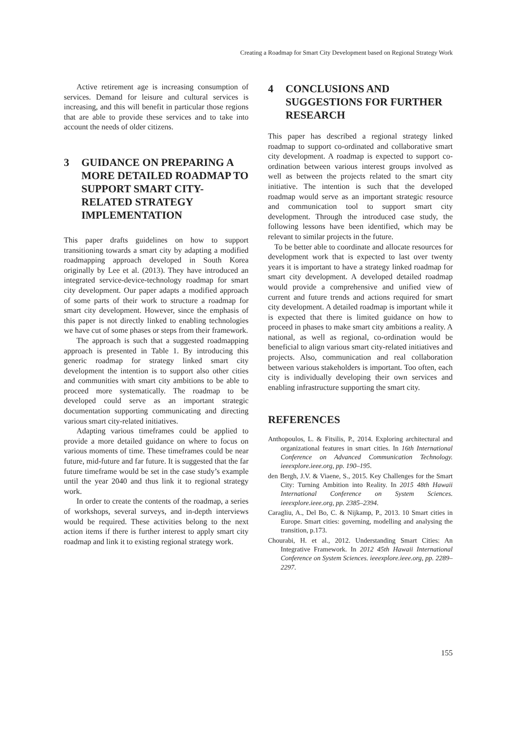Creating a Roadmap for Smart City Development based on Regional Strategy Work
Active retirement age is increasing consumption of services. Demand for leisure and cultural services is increasing, and this will benefit in particular those regions that are able to provide these services and to take into account the needs of older citizens.
3 GUIDANCE ON PREPARING A MORE DETAILED ROADMAP TO SUPPORT SMART CITY-RELATED STRATEGY IMPLEMENTATION
This paper drafts guidelines on how to support transitioning towards a smart city by adapting a modified roadmapping approach developed in South Korea originally by Lee et al. (2013). They have introduced an integrated service-device-technology roadmap for smart city development. Our paper adapts a modified approach of some parts of their work to structure a roadmap for smart city development. However, since the emphasis of this paper is not directly linked to enabling technologies we have cut of some phases or steps from their framework.
The approach is such that a suggested roadmapping approach is presented in Table 1. By introducing this generic roadmap for strategy linked smart city development the intention is to support also other cities and communities with smart city ambitions to be able to proceed more systematically. The roadmap to be developed could serve as an important strategic documentation supporting communicating and directing various smart city-related initiatives.
Adapting various timeframes could be applied to provide a more detailed guidance on where to focus on various moments of time. These timeframes could be near future, mid-future and far future. It is suggested that the far future timeframe would be set in the case study’s example until the year 2040 and thus link it to regional strategy work.
In order to create the contents of the roadmap, a series of workshops, several surveys, and in-depth interviews would be required. These activities belong to the next action items if there is further interest to apply smart city roadmap and link it to existing regional strategy work.
4 CONCLUSIONS AND SUGGESTIONS FOR FURTHER RESEARCH
This paper has described a regional strategy linked roadmap to support co-ordinated and collaborative smart city development. A roadmap is expected to support co-ordination between various interest groups involved as well as between the projects related to the smart city initiative. The intention is such that the developed roadmap would serve as an important strategic resource and communication tool to support smart city development. Through the introduced case study, the following lessons have been identified, which may be relevant to similar projects in the future.
To be better able to coordinate and allocate resources for development work that is expected to last over twenty years it is important to have a strategy linked roadmap for smart city development. A developed detailed roadmap would provide a comprehensive and unified view of current and future trends and actions required for smart city development. A detailed roadmap is important while it is expected that there is limited guidance on how to proceed in phases to make smart city ambitions a reality. A national, as well as regional, co-ordination would be beneficial to align various smart city-related initiatives and projects. Also, communication and real collaboration between various stakeholders is important. Too often, each city is individually developing their own services and enabling infrastructure supporting the smart city.
REFERENCES
Anthopoulos, L. & Fitsilis, P., 2014. Exploring architectural and organizational features in smart cities. In 16th International Conference on Advanced Communication Technology. ieeexplore.ieee.org, pp. 190–195.
den Bergh, J.V. & Viaene, S., 2015. Key Challenges for the Smart City: Turning Ambition into Reality. In 2015 48th Hawaii International Conference on System Sciences. ieeexplore.ieee.org, pp. 2385–2394.
Caragliu, A., Del Bo, C. & Nijkamp, P., 2013. 10 Smart cities in Europe. Smart cities: governing, modelling and analysing the transition, p.173.
Chourabi, H. et al., 2012. Understanding Smart Cities: An Integrative Framework. In 2012 45th Hawaii International Conference on System Sciences. ieeexplore.ieee.org, pp. 2289–2297.
155